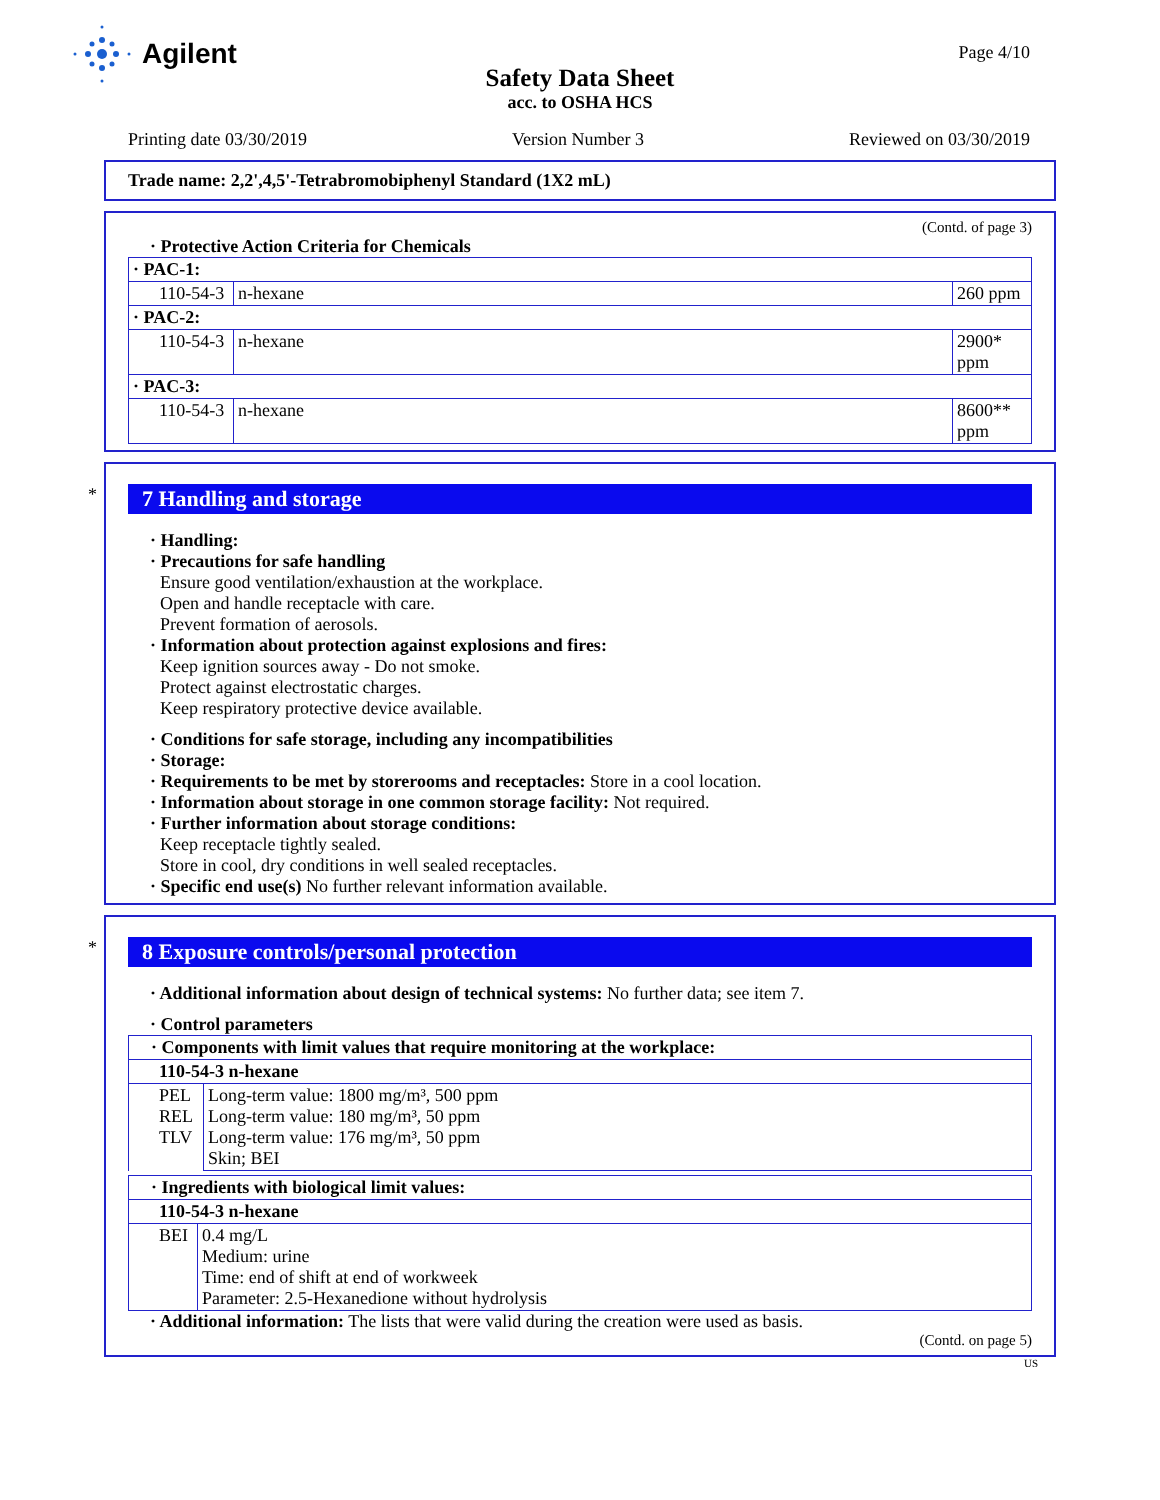Agilent
Page 4/10
Safety Data Sheet
acc. to OSHA HCS
Printing date 03/30/2019 Version Number 3 Reviewed on 03/30/2019
Trade name: 2,2',4,5'-Tetrabromobiphenyl Standard (1X2 mL)
(Contd. of page 3)
· Protective Action Criteria for Chemicals
| · PAC-1: | | |
| 110-54-3 | n-hexane | 260 ppm |
| · PAC-2: | | |
| 110-54-3 | n-hexane | 2900* ppm |
| · PAC-3: | | |
| 110-54-3 | n-hexane | 8600** ppm |
*
7 Handling and storage
· Handling:
· Precautions for safe handling
Ensure good ventilation/exhaustion at the workplace.
Open and handle receptacle with care.
Prevent formation of aerosols.
· Information about protection against explosions and fires:
Keep ignition sources away - Do not smoke.
Protect against electrostatic charges.
Keep respiratory protective device available.
· Conditions for safe storage, including any incompatibilities
· Storage:
· Requirements to be met by storerooms and receptacles: Store in a cool location.
· Information about storage in one common storage facility: Not required.
· Further information about storage conditions:
Keep receptacle tightly sealed.
Store in cool, dry conditions in well sealed receptacles.
· Specific end use(s) No further relevant information available.
*
8 Exposure controls/personal protection
· Additional information about design of technical systems: No further data; see item 7.
· Control parameters
| · Components with limit values that require monitoring at the workplace: | |
| 110-54-3 n-hexane | |
| PEL REL TLV | Long-term value: 1800 mg/m³, 500 ppm Long-term value: 180 mg/m³, 50 ppm Long-term value: 176 mg/m³, 50 ppm Skin; BEI |
| · Ingredients with biological limit values: | |
| 110-54-3 n-hexane | |
| BEI | 0.4 mg/L Medium: urine Time: end of shift at end of workweek Parameter: 2.5-Hexanedione without hydrolysis |
· Additional information: The lists that were valid during the creation were used as basis.
(Contd. on page 5)
US